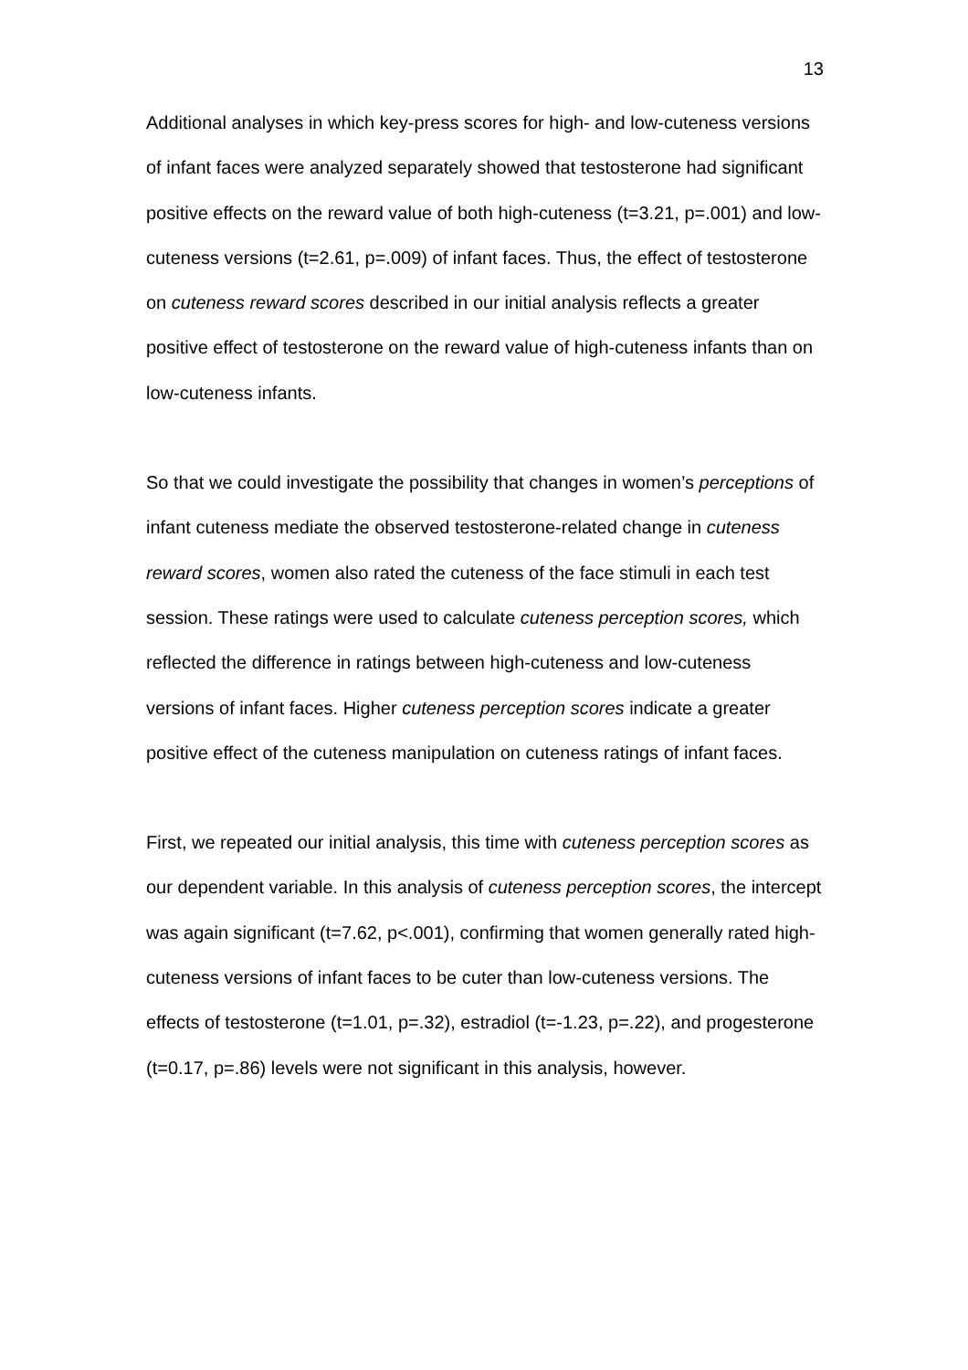13
Additional analyses in which key-press scores for high- and low-cuteness versions of infant faces were analyzed separately showed that testosterone had significant positive effects on the reward value of both high-cuteness (t=3.21, p=.001) and low-cuteness versions (t=2.61, p=.009) of infant faces. Thus, the effect of testosterone on cuteness reward scores described in our initial analysis reflects a greater positive effect of testosterone on the reward value of high-cuteness infants than on low-cuteness infants.
So that we could investigate the possibility that changes in women’s perceptions of infant cuteness mediate the observed testosterone-related change in cuteness reward scores, women also rated the cuteness of the face stimuli in each test session. These ratings were used to calculate cuteness perception scores, which reflected the difference in ratings between high-cuteness and low-cuteness versions of infant faces. Higher cuteness perception scores indicate a greater positive effect of the cuteness manipulation on cuteness ratings of infant faces.
First, we repeated our initial analysis, this time with cuteness perception scores as our dependent variable. In this analysis of cuteness perception scores, the intercept was again significant (t=7.62, p<.001), confirming that women generally rated high-cuteness versions of infant faces to be cuter than low-cuteness versions. The effects of testosterone (t=1.01, p=.32), estradiol (t=-1.23, p=.22), and progesterone (t=0.17, p=.86) levels were not significant in this analysis, however.